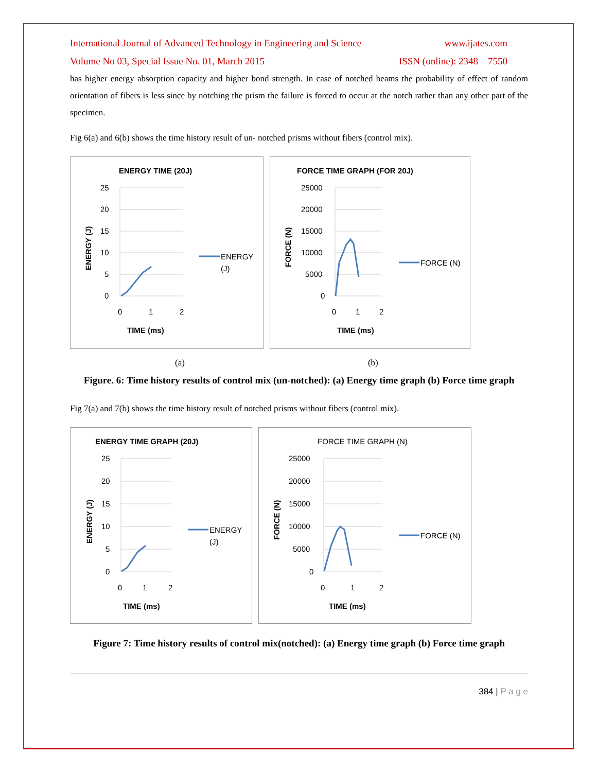International Journal of Advanced Technology in Engineering and Science www.ijates.com
Volume No 03, Special Issue No. 01, March 2015 ISSN (online): 2348 – 7550
has higher energy absorption capacity and higher bond strength. In case of notched beams the probability of effect of random orientation of fibers is less since by notching the prism the failure is forced to occur at the notch rather than any other part of the specimen.
Fig 6(a) and 6(b) shows the time history result of un- notched prisms without fibers (control mix).
ENERGY TIME (20J)
25
20
15
10
5
0
0
1
2
TIME (ms)
ENERGY (J)
ENERGY
(J)
FORCE TIME GRAPH (FOR 20J)
25000
20000
15000
10000
5000
0
0
1
2
TIME (ms)
FORCE (N)
FORCE (N)
(a) (b)
Figure. 6: Time history results of control mix (un-notched): (a) Energy time graph (b) Force time graph
Fig 7(a) and 7(b) shows the time history result of notched prisms without fibers (control mix).
ENERGY TIME GRAPH (20J)
25
20
15
10
5
0
0
1
2
TIME (ms)
ENERGY (J)
ENERGY
(J)
FORCE TIME GRAPH (N)
25000
20000
15000
10000
5000
0
0
1
2
TIME (ms)
FORCE (N)
FORCE (N)
Figure 7: Time history results of control mix(notched): (a) Energy time graph (b) Force time graph
384 | P a g e